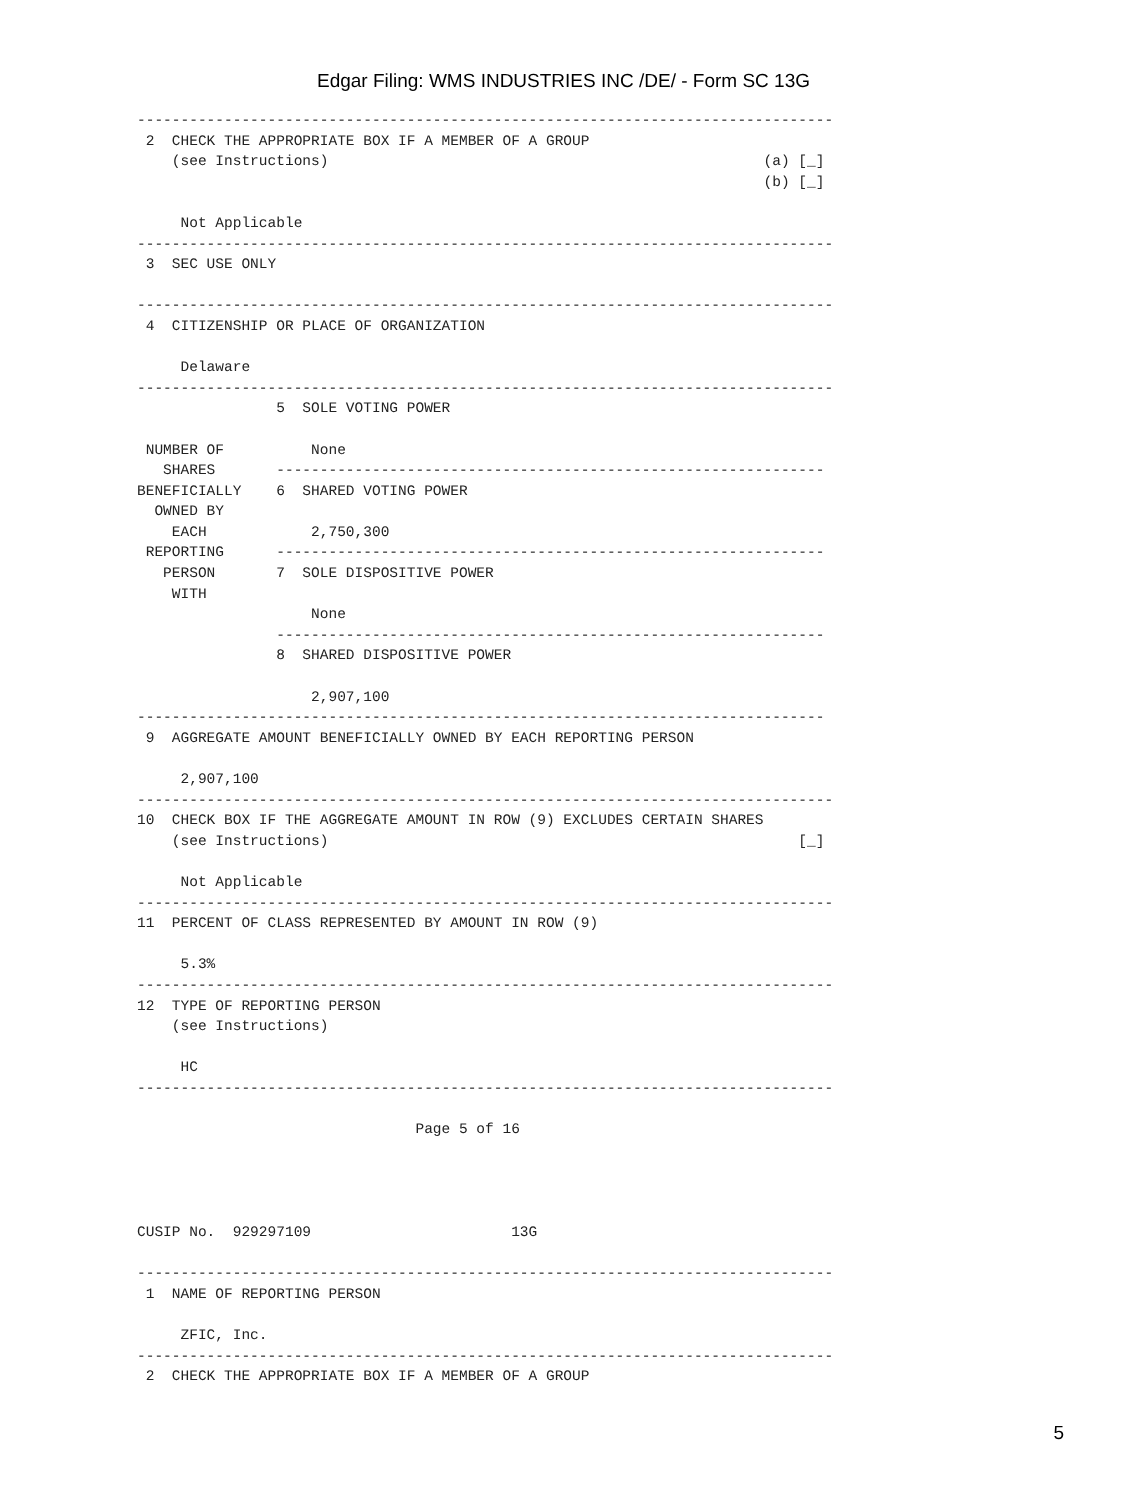Edgar Filing: WMS INDUSTRIES INC /DE/ - Form SC 13G
--------------------------------------------------------------------------------
 2  CHECK THE APPROPRIATE BOX IF A MEMBER OF A GROUP
    (see Instructions)                                                  (a) [_]
                                                                        (b) [_]

     Not Applicable
--------------------------------------------------------------------------------
 3  SEC USE ONLY

--------------------------------------------------------------------------------
 4  CITIZENSHIP OR PLACE OF ORGANIZATION

     Delaware
--------------------------------------------------------------------------------
                5  SOLE VOTING POWER

 NUMBER OF          None
   SHARES       ---------------------------------------------------------------
BENEFICIALLY    6  SHARED VOTING POWER
  OWNED BY
    EACH            2,750,300
 REPORTING      ---------------------------------------------------------------
   PERSON       7  SOLE DISPOSITIVE POWER
    WITH
                    None
                ---------------------------------------------------------------
                8  SHARED DISPOSITIVE POWER

                    2,907,100
-------------------------------------------------------------------------------
 9  AGGREGATE AMOUNT BENEFICIALLY OWNED BY EACH REPORTING PERSON

     2,907,100
--------------------------------------------------------------------------------
10  CHECK BOX IF THE AGGREGATE AMOUNT IN ROW (9) EXCLUDES CERTAIN SHARES
    (see Instructions)                                                      [_]

     Not Applicable
--------------------------------------------------------------------------------
11  PERCENT OF CLASS REPRESENTED BY AMOUNT IN ROW (9)

     5.3%
--------------------------------------------------------------------------------
12  TYPE OF REPORTING PERSON
    (see Instructions)

     HC
--------------------------------------------------------------------------------

                                Page 5 of 16




CUSIP No.  929297109                       13G

--------------------------------------------------------------------------------
 1  NAME OF REPORTING PERSON

     ZFIC, Inc.
--------------------------------------------------------------------------------
 2  CHECK THE APPROPRIATE BOX IF A MEMBER OF A GROUP
5